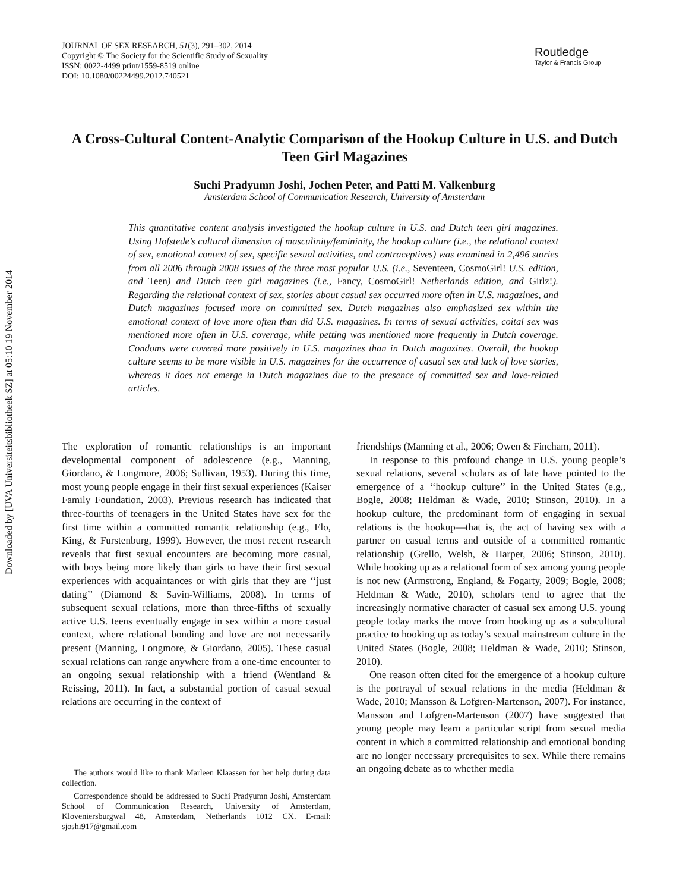Downloaded by [UVA Universiteitsbibliotheek SZ] at 05:10 19 November 2014
JOURNAL OF SEX RESEARCH, 51(3), 291–302, 2014
Copyright © The Society for the Scientific Study of Sexuality
ISSN: 0022-4499 print/1559-8519 online
DOI: 10.1080/00224499.2012.740521
Routledge
Taylor & Francis Group
A Cross-Cultural Content-Analytic Comparison of the Hookup Culture in U.S. and Dutch Teen Girl Magazines
Suchi Pradyumn Joshi, Jochen Peter, and Patti M. Valkenburg
Amsterdam School of Communication Research, University of Amsterdam
This quantitative content analysis investigated the hookup culture in U.S. and Dutch teen girl magazines. Using Hofstede’s cultural dimension of masculinity/femininity, the hookup culture (i.e., the relational context of sex, emotional context of sex, specific sexual activities, and contraceptives) was examined in 2,496 stories from all 2006 through 2008 issues of the three most popular U.S. (i.e., Seventeen, CosmoGirl! U.S. edition, and Teen) and Dutch teen girl magazines (i.e., Fancy, CosmoGirl! Netherlands edition, and Girlz!). Regarding the relational context of sex, stories about casual sex occurred more often in U.S. magazines, and Dutch magazines focused more on committed sex. Dutch magazines also emphasized sex within the emotional context of love more often than did U.S. magazines. In terms of sexual activities, coital sex was mentioned more often in U.S. coverage, while petting was mentioned more frequently in Dutch coverage. Condoms were covered more positively in U.S. magazines than in Dutch magazines. Overall, the hookup culture seems to be more visible in U.S. magazines for the occurrence of casual sex and lack of love stories, whereas it does not emerge in Dutch magazines due to the presence of committed sex and love-related articles.
The exploration of romantic relationships is an important developmental component of adolescence (e.g., Manning, Giordano, & Longmore, 2006; Sullivan, 1953). During this time, most young people engage in their first sexual experiences (Kaiser Family Foundation, 2003). Previous research has indicated that three-fourths of teenagers in the United States have sex for the first time within a committed romantic relationship (e.g., Elo, King, & Furstenburg, 1999). However, the most recent research reveals that first sexual encounters are becoming more casual, with boys being more likely than girls to have their first sexual experiences with acquaintances or with girls that they are ‘‘just dating’’ (Diamond & Savin-Williams, 2008). In terms of subsequent sexual relations, more than three-fifths of sexually active U.S. teens eventually engage in sex within a more casual context, where relational bonding and love are not necessarily present (Manning, Longmore, & Giordano, 2005). These casual sexual relations can range anywhere from a one-time encounter to an ongoing sexual relationship with a friend (Wentland & Reissing, 2011). In fact, a substantial portion of casual sexual relations are occurring in the context of
The authors would like to thank Marleen Klaassen for her help during data collection.
Correspondence should be addressed to Suchi Pradyumn Joshi, Amsterdam School of Communication Research, University of Amsterdam, Kloveniersburgwal 48, Amsterdam, Netherlands 1012 CX. E-mail: sjoshi917@gmail.com
friendships (Manning et al., 2006; Owen & Fincham, 2011).
In response to this profound change in U.S. young people’s sexual relations, several scholars as of late have pointed to the emergence of a ‘‘hookup culture’’ in the United States (e.g., Bogle, 2008; Heldman & Wade, 2010; Stinson, 2010). In a hookup culture, the predominant form of engaging in sexual relations is the hookup—that is, the act of having sex with a partner on casual terms and outside of a committed romantic relationship (Grello, Welsh, & Harper, 2006; Stinson, 2010). While hooking up as a relational form of sex among young people is not new (Armstrong, England, & Fogarty, 2009; Bogle, 2008; Heldman & Wade, 2010), scholars tend to agree that the increasingly normative character of casual sex among U.S. young people today marks the move from hooking up as a subcultural practice to hooking up as today’s sexual mainstream culture in the United States (Bogle, 2008; Heldman & Wade, 2010; Stinson, 2010).
One reason often cited for the emergence of a hookup culture is the portrayal of sexual relations in the media (Heldman & Wade, 2010; Mansson & Lofgren-Martenson, 2007). For instance, Mansson and Lofgren-Martenson (2007) have suggested that young people may learn a particular script from sexual media content in which a committed relationship and emotional bonding are no longer necessary prerequisites to sex. While there remains an ongoing debate as to whether media